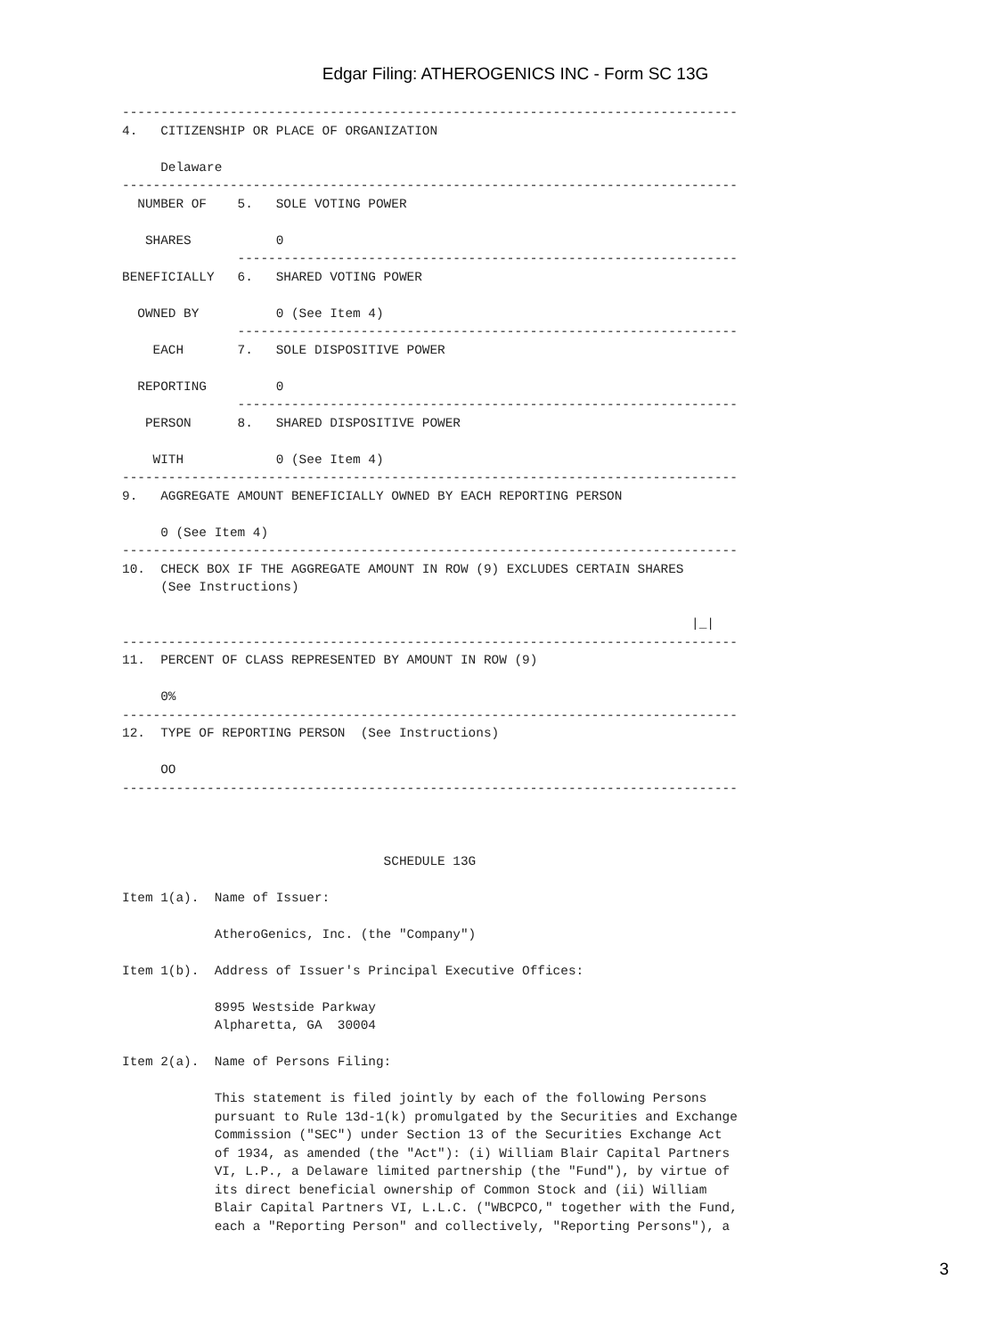Edgar Filing: ATHEROGENICS INC - Form SC 13G
--------------------------------------------------------------------------------
4.   CITIZENSHIP OR PLACE OF ORGANIZATION

     Delaware
--------------------------------------------------------------------------------
  NUMBER OF    5.   SOLE VOTING POWER

   SHARES           0
               -----------------------------------------------------------------
BENEFICIALLY   6.   SHARED VOTING POWER

  OWNED BY          0 (See Item 4)
               -----------------------------------------------------------------
    EACH       7.   SOLE DISPOSITIVE POWER

  REPORTING         0
               -----------------------------------------------------------------
   PERSON      8.   SHARED DISPOSITIVE POWER

    WITH            0 (See Item 4)
--------------------------------------------------------------------------------
9.   AGGREGATE AMOUNT BENEFICIALLY OWNED BY EACH REPORTING PERSON

     0 (See Item 4)
--------------------------------------------------------------------------------
10.  CHECK BOX IF THE AGGREGATE AMOUNT IN ROW (9) EXCLUDES CERTAIN SHARES
     (See Instructions)

                                                                          |_|
--------------------------------------------------------------------------------
11.  PERCENT OF CLASS REPRESENTED BY AMOUNT IN ROW (9)

     0%
--------------------------------------------------------------------------------
12.  TYPE OF REPORTING PERSON  (See Instructions)

     OO
--------------------------------------------------------------------------------



                                  SCHEDULE 13G

Item 1(a).  Name of Issuer:

            AtheroGenics, Inc. (the "Company")

Item 1(b).  Address of Issuer's Principal Executive Offices:

            8995 Westside Parkway
            Alpharetta, GA  30004

Item 2(a).  Name of Persons Filing:

            This statement is filed jointly by each of the following Persons
            pursuant to Rule 13d-1(k) promulgated by the Securities and Exchange
            Commission ("SEC") under Section 13 of the Securities Exchange Act
            of 1934, as amended (the "Act"): (i) William Blair Capital Partners
            VI, L.P., a Delaware limited partnership (the "Fund"), by virtue of
            its direct beneficial ownership of Common Stock and (ii) William
            Blair Capital Partners VI, L.L.C. ("WBCPCO," together with the Fund,
            each a "Reporting Person" and collectively, "Reporting Persons"), a
3